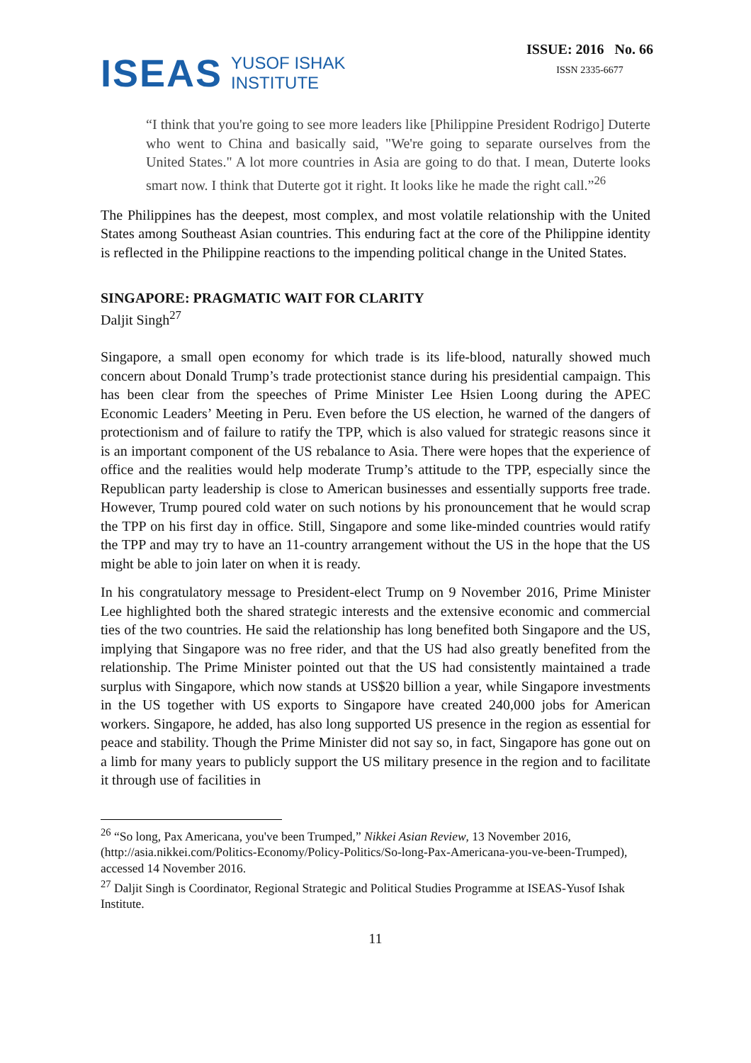ISEAS YUSOF ISHAK
INSTITUTE
ISSUE: 2016 No. 66
ISSN 2335-6677
“I think that you're going to see more leaders like [Philippine President Rodrigo] Duterte who went to China and basically said, "We're going to separate ourselves from the United States." A lot more countries in Asia are going to do that. I mean, Duterte looks smart now. I think that Duterte got it right. It looks like he made the right call.”<sup>26</sup>
The Philippines has the deepest, most complex, and most volatile relationship with the United States among Southeast Asian countries. This enduring fact at the core of the Philippine identity is reflected in the Philippine reactions to the impending political change in the United States.
SINGAPORE: PRAGMATIC WAIT FOR CLARITY
Daljit Singh<sup>27</sup>
Singapore, a small open economy for which trade is its life-blood, naturally showed much concern about Donald Trump’s trade protectionist stance during his presidential campaign. This has been clear from the speeches of Prime Minister Lee Hsien Loong during the APEC Economic Leaders’ Meeting in Peru. Even before the US election, he warned of the dangers of protectionism and of failure to ratify the TPP, which is also valued for strategic reasons since it is an important component of the US rebalance to Asia. There were hopes that the experience of office and the realities would help moderate Trump’s attitude to the TPP, especially since the Republican party leadership is close to American businesses and essentially supports free trade. However, Trump poured cold water on such notions by his pronouncement that he would scrap the TPP on his first day in office. Still, Singapore and some like-minded countries would ratify the TPP and may try to have an 11-country arrangement without the US in the hope that the US might be able to join later on when it is ready.
In his congratulatory message to President-elect Trump on 9 November 2016, Prime Minister Lee highlighted both the shared strategic interests and the extensive economic and commercial ties of the two countries. He said the relationship has long benefited both Singapore and the US, implying that Singapore was no free rider, and that the US had also greatly benefited from the relationship. The Prime Minister pointed out that the US had consistently maintained a trade surplus with Singapore, which now stands at US$20 billion a year, while Singapore investments in the US together with US exports to Singapore have created 240,000 jobs for American workers. Singapore, he added, has also long supported US presence in the region as essential for peace and stability. Though the Prime Minister did not say so, in fact, Singapore has gone out on a limb for many years to publicly support the US military presence in the region and to facilitate it through use of facilities in
<sup>26</sup> “So long, Pax Americana, you've been Trumped,” Nikkei Asian Review, 13 November 2016, (http://asia.nikkei.com/Politics-Economy/Policy-Politics/So-long-Pax-Americana-you-ve-been-Trumped), accessed 14 November 2016.
<sup>27</sup> Daljit Singh is Coordinator, Regional Strategic and Political Studies Programme at ISEAS-Yusof Ishak Institute.
11